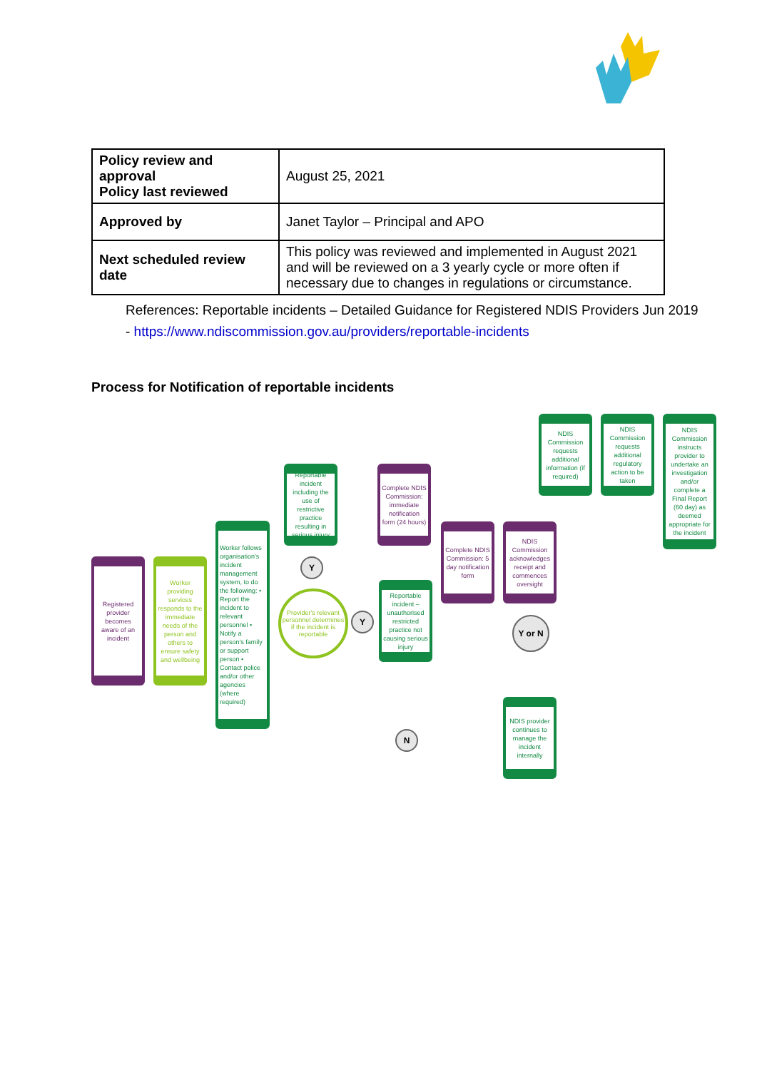| Policy review and approval Policy last reviewed | August 25, 2021 |
| Approved by | Janet Taylor – Principal and APO |
| Next scheduled review date | This policy was reviewed and implemented in August 2021 and will be reviewed on a 3 yearly cycle or more often if necessary due to changes in regulations or circumstance. |
References: Reportable incidents – Detailed Guidance for Registered NDIS Providers Jun 2019
- https://www.ndiscommission.gov.au/providers/reportable-incidents
Process for Notification of reportable incidents
Registered provider becomes aware of an incident
Worker providing services responds to the immediate needs of the person and others to ensure safety and wellbeing
Worker follows organisation's incident management system, to do the following: • Report the incident to relevant personnel • Notify a person's family or support person • Contact police and/or other agencies (where required)
Reportable incident including the use of restrictive practice resulting in serious injury
Y
Provider's relevant personnel determines if the incident is reportable
Y
Complete NDIS Commission: immediate notification form (24 hours)
Reportable incident – unauthorised restricted practice not causing serious injury
Complete NDIS Commission: 5 day notification form
NDIS Commission acknowledges receipt and commences oversight
Y or N
NDIS Commission requests additional information (if required)
NDIS Commission requests additional regulatory action to be taken
NDIS Commission instructs provider to undertake an investigation and/or complete a Final Report (60 day) as deemed appropriate for the incident
N
NDIS provider continues to manage the incident internally